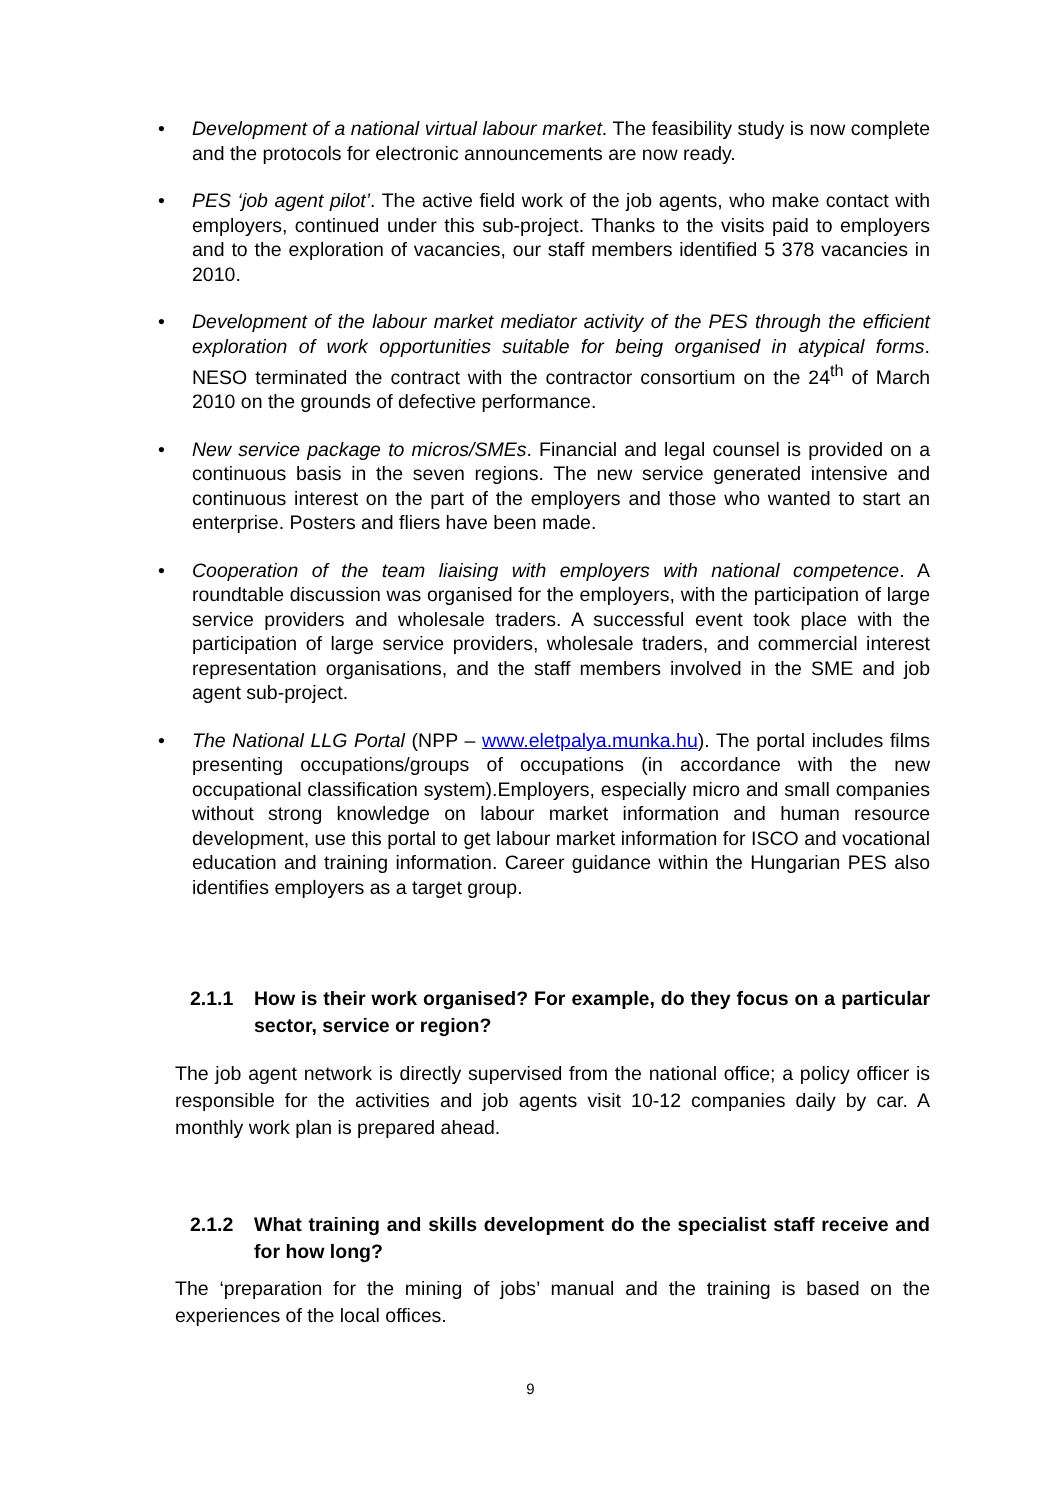• Development of a national virtual labour market. The feasibility study is now complete and the protocols for electronic announcements are now ready.
• PES ‘job agent pilot’. The active field work of the job agents, who make contact with employers, continued under this sub-project. Thanks to the visits paid to employers and to the exploration of vacancies, our staff members identified 5 378 vacancies in 2010.
• Development of the labour market mediator activity of the PES through the efficient exploration of work opportunities suitable for being organised in atypical forms. NESO terminated the contract with the contractor consortium on the 24<sup>th</sup> of March 2010 on the grounds of defective performance.
• New service package to micros/SMEs. Financial and legal counsel is provided on a continuous basis in the seven regions. The new service generated intensive and continuous interest on the part of the employers and those who wanted to start an enterprise. Posters and fliers have been made.
• Cooperation of the team liaising with employers with national competence. A roundtable discussion was organised for the employers, with the participation of large service providers and wholesale traders. A successful event took place with the participation of large service providers, wholesale traders, and commercial interest representation organisations, and the staff members involved in the SME and job agent sub-project.
• The National LLG Portal (NPP – www.eletpalya.munka.hu). The portal includes films presenting occupations/groups of occupations (in accordance with the new occupational classification system).Employers, especially micro and small companies without strong knowledge on labour market information and human resource development, use this portal to get labour market information for ISCO and vocational education and training information. Career guidance within the Hungarian PES also identifies employers as a target group.
2.1.1 How is their work organised? For example, do they focus on a particular sector, service or region?
The job agent network is directly supervised from the national office; a policy officer is responsible for the activities and job agents visit 10-12 companies daily by car. A monthly work plan is prepared ahead.
2.1.2 What training and skills development do the specialist staff receive and for how long?
The ‘preparation for the mining of jobs’ manual and the training is based on the experiences of the local offices.
9